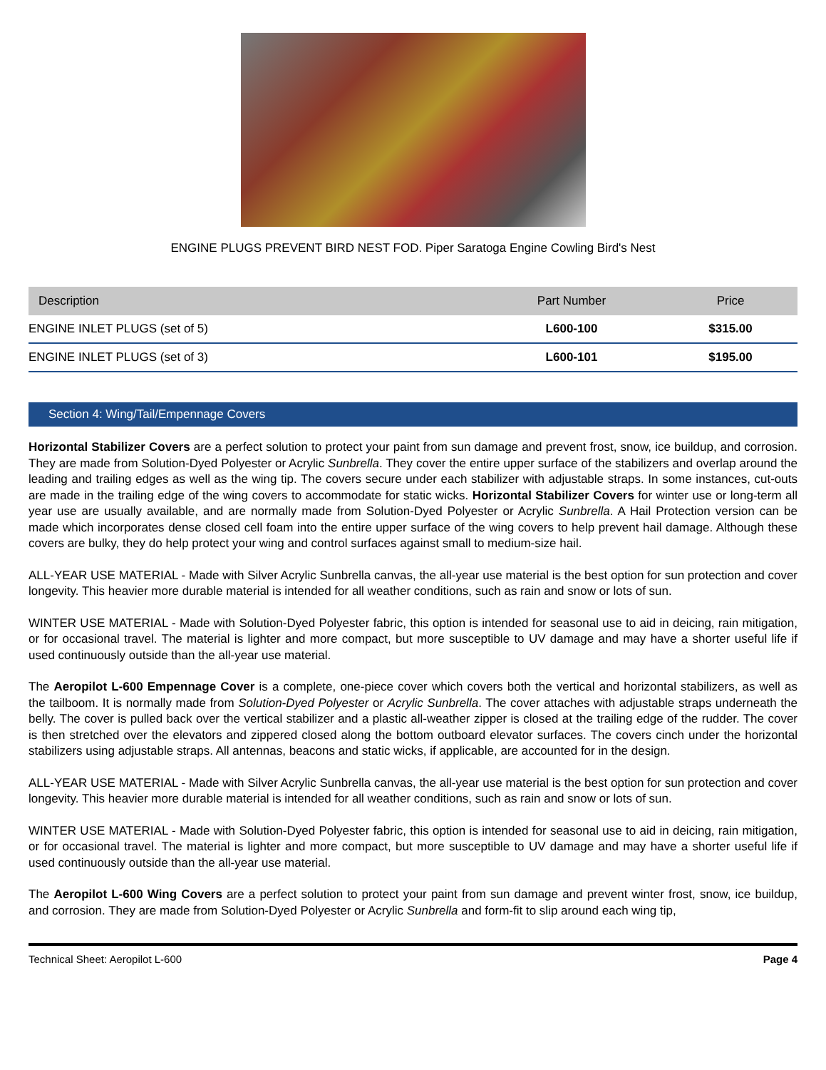ENGINE PLUGS PREVENT BIRD NEST FOD. Piper Saratoga Engine Cowling Bird's Nest
| Description | Part Number | Price |
| --- | --- | --- |
| ENGINE INLET PLUGS (set of 5) | L600-100 | $315.00 |
| ENGINE INLET PLUGS (set of 3) | L600-101 | $195.00 |
Section 4: Wing/Tail/Empennage Covers
Horizontal Stabilizer Covers are a perfect solution to protect your paint from sun damage and prevent frost, snow, ice buildup, and corrosion. They are made from Solution-Dyed Polyester or Acrylic Sunbrella. They cover the entire upper surface of the stabilizers and overlap around the leading and trailing edges as well as the wing tip. The covers secure under each stabilizer with adjustable straps. In some instances, cut-outs are made in the trailing edge of the wing covers to accommodate for static wicks. Horizontal Stabilizer Covers for winter use or long-term all year use are usually available, and are normally made from Solution-Dyed Polyester or Acrylic Sunbrella. A Hail Protection version can be made which incorporates dense closed cell foam into the entire upper surface of the wing covers to help prevent hail damage. Although these covers are bulky, they do help protect your wing and control surfaces against small to medium-size hail.
ALL-YEAR USE MATERIAL - Made with Silver Acrylic Sunbrella canvas, the all-year use material is the best option for sun protection and cover longevity. This heavier more durable material is intended for all weather conditions, such as rain and snow or lots of sun.
WINTER USE MATERIAL - Made with Solution-Dyed Polyester fabric, this option is intended for seasonal use to aid in deicing, rain mitigation, or for occasional travel. The material is lighter and more compact, but more susceptible to UV damage and may have a shorter useful life if used continuously outside than the all-year use material.
The Aeropilot L-600 Empennage Cover is a complete, one-piece cover which covers both the vertical and horizontal stabilizers, as well as the tailboom. It is normally made from Solution-Dyed Polyester or Acrylic Sunbrella. The cover attaches with adjustable straps underneath the belly. The cover is pulled back over the vertical stabilizer and a plastic all-weather zipper is closed at the trailing edge of the rudder. The cover is then stretched over the elevators and zippered closed along the bottom outboard elevator surfaces. The covers cinch under the horizontal stabilizers using adjustable straps. All antennas, beacons and static wicks, if applicable, are accounted for in the design.
ALL-YEAR USE MATERIAL - Made with Silver Acrylic Sunbrella canvas, the all-year use material is the best option for sun protection and cover longevity. This heavier more durable material is intended for all weather conditions, such as rain and snow or lots of sun.
WINTER USE MATERIAL - Made with Solution-Dyed Polyester fabric, this option is intended for seasonal use to aid in deicing, rain mitigation, or for occasional travel. The material is lighter and more compact, but more susceptible to UV damage and may have a shorter useful life if used continuously outside than the all-year use material.
The Aeropilot L-600 Wing Covers are a perfect solution to protect your paint from sun damage and prevent winter frost, snow, ice buildup, and corrosion. They are made from Solution-Dyed Polyester or Acrylic Sunbrella and form-fit to slip around each wing tip,
Technical Sheet: Aeropilot L-600 Page 4